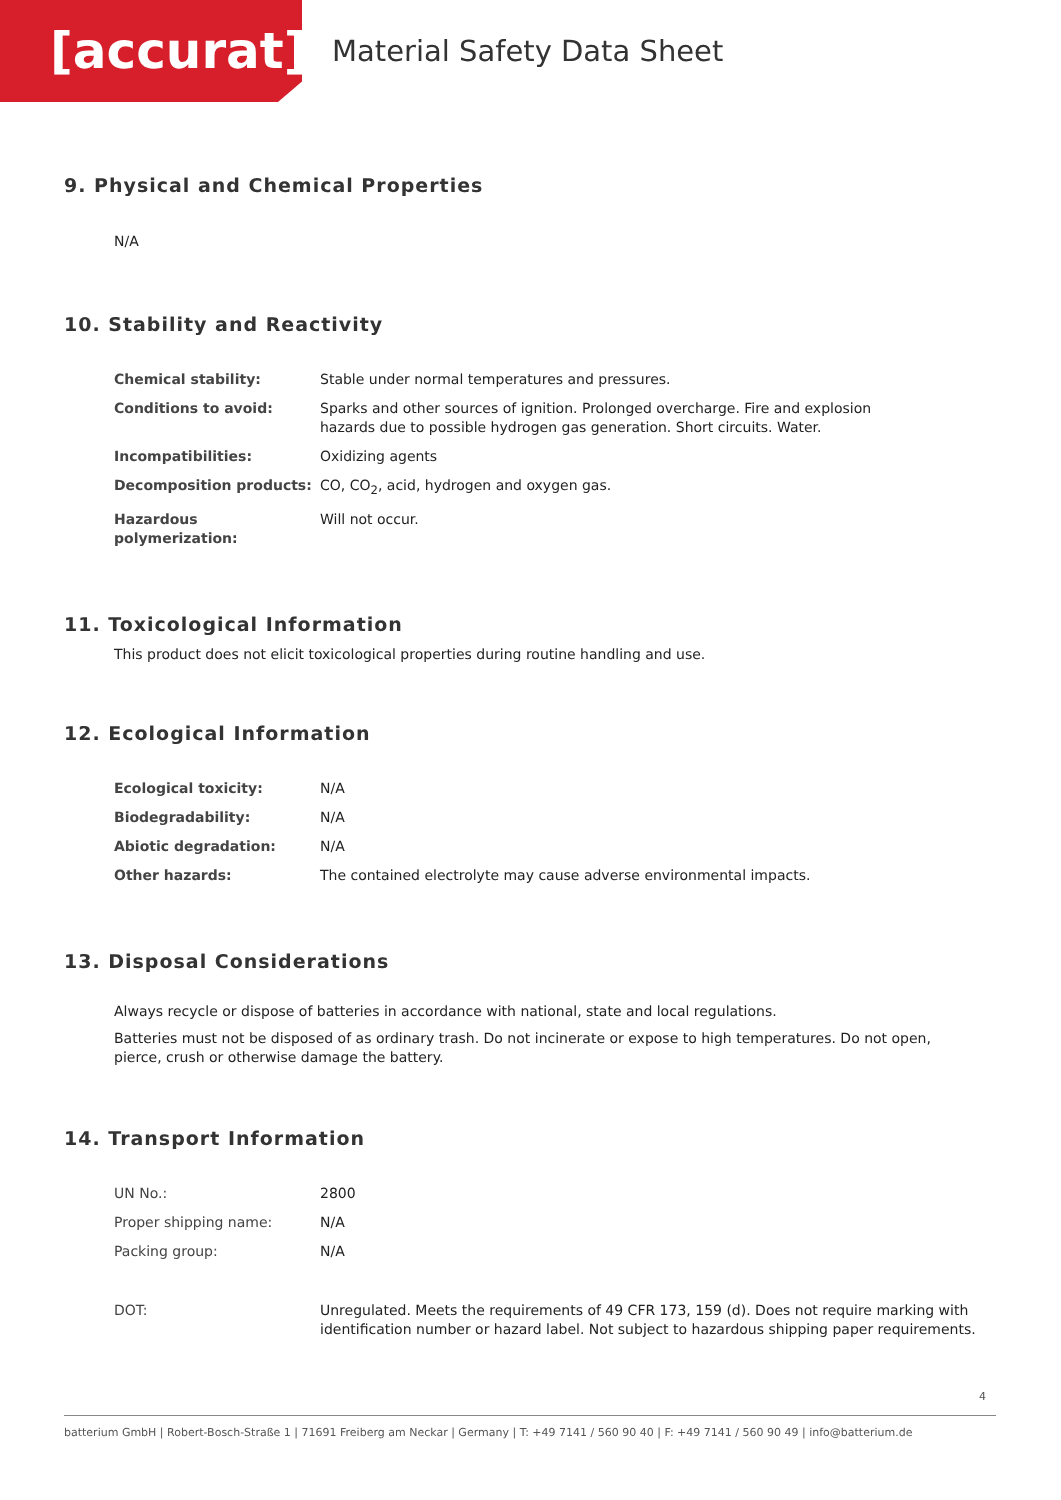[accurat]
Material Safety Data Sheet
9. Physical and Chemical Properties
N/A
10. Stability and Reactivity
| Chemical stability: | Stable under normal temperatures and pressures. |
| Conditions to avoid: | Sparks and other sources of ignition. Prolonged overcharge. Fire and explosion hazards due to possible hydrogen gas generation. Short circuits. Water. |
| Incompatibilities: | Oxidizing agents |
| Decomposition products: | CO, CO<sub>2</sub>, acid, hydrogen and oxygen gas. |
| Hazardous polymerization: | Will not occur. |
11. Toxicological Information
This product does not elicit toxicological properties during routine handling and use.
12. Ecological Information
| Ecological toxicity: | N/A |
| Biodegradability: | N/A |
| Abiotic degradation: | N/A |
| Other hazards: | The contained electrolyte may cause adverse environmental impacts. |
13. Disposal Considerations
Always recycle or dispose of batteries in accordance with national, state and local regulations.
Batteries must not be disposed of as ordinary trash. Do not incinerate or expose to high temperatures. Do not open, pierce, crush or otherwise damage the battery.
14. Transport Information
| UN No.: | 2800 |
| Proper shipping name: | N/A |
| Packing group: | N/A |
| DOT: | Unregulated. Meets the requirements of 49 CFR 173, 159 (d). Does not require marking with identification number or hazard label. Not subject to hazardous shipping paper requirements. |
4
batterium GmbH | Robert-Bosch-Straße 1 | 71691 Freiberg am Neckar | Germany | T: +49 7141 / 560 90 40 | F: +49 7141 / 560 90 49 | info@batterium.de